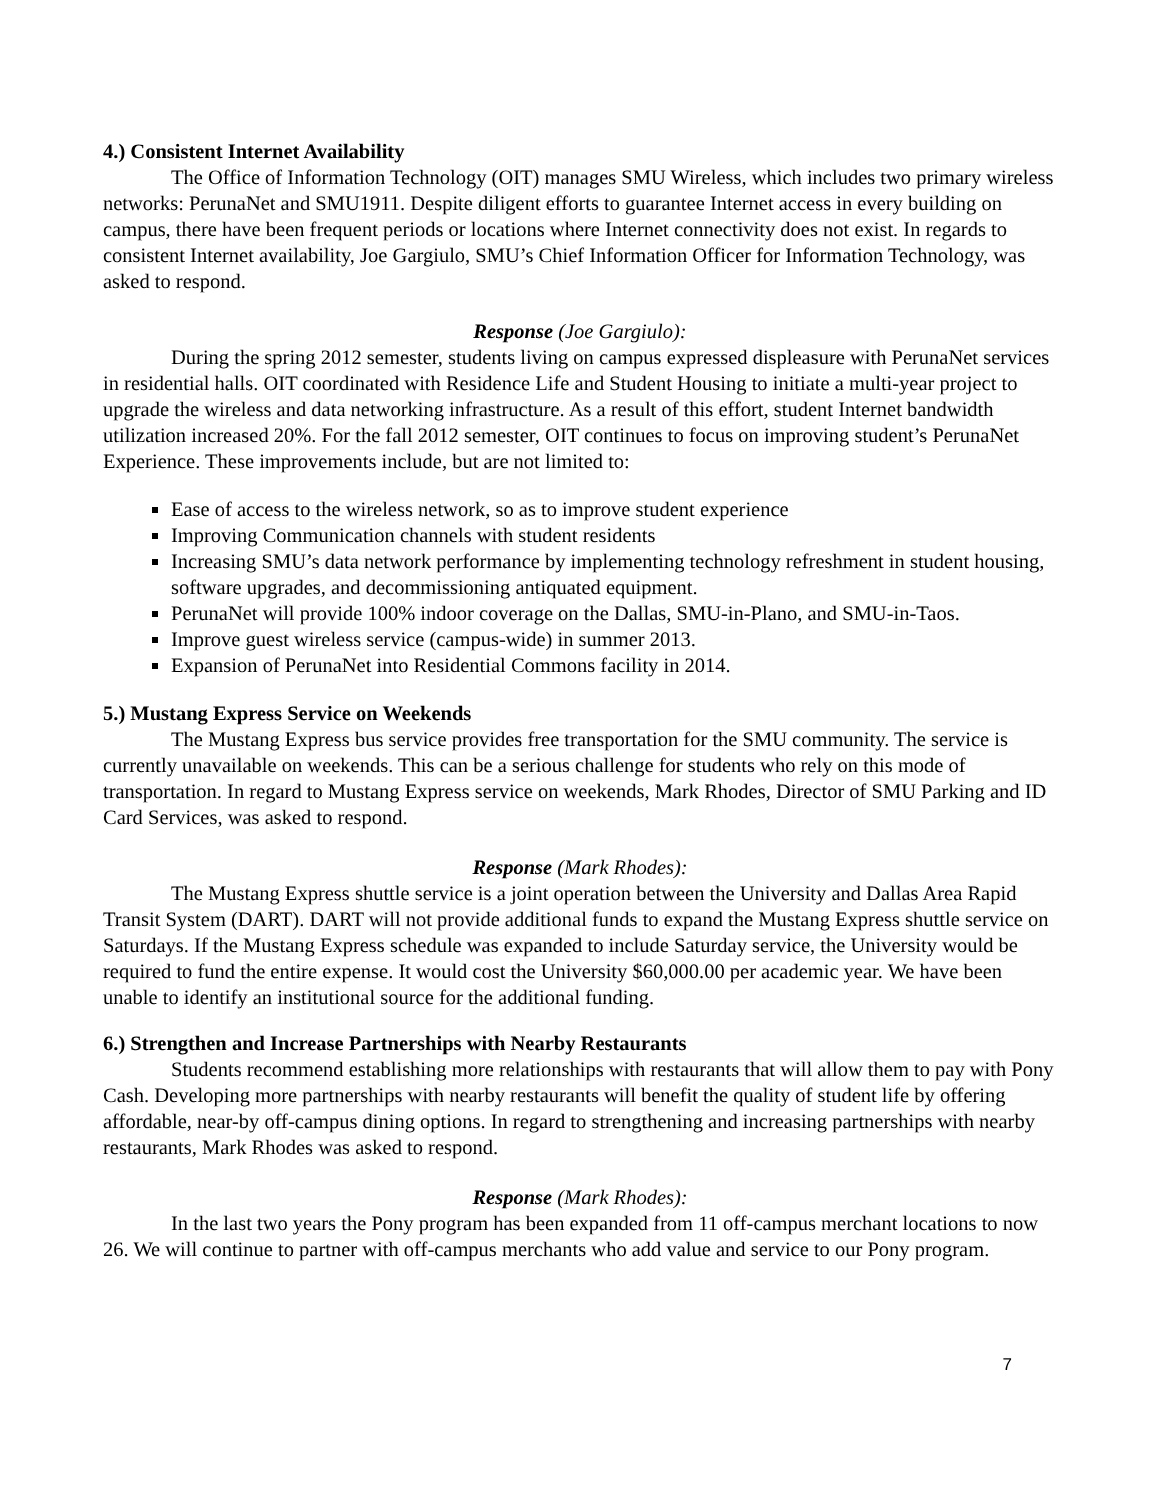4.) Consistent Internet Availability
The Office of Information Technology (OIT) manages SMU Wireless, which includes two primary wireless networks: PerunaNet and SMU1911. Despite diligent efforts to guarantee Internet access in every building on campus, there have been frequent periods or locations where Internet connectivity does not exist. In regards to consistent Internet availability, Joe Gargiulo, SMU’s Chief Information Officer for Information Technology, was asked to respond.
Response (Joe Gargiulo):
During the spring 2012 semester, students living on campus expressed displeasure with PerunaNet services in residential halls. OIT coordinated with Residence Life and Student Housing to initiate a multi-year project to upgrade the wireless and data networking infrastructure. As a result of this effort, student Internet bandwidth utilization increased 20%. For the fall 2012 semester, OIT continues to focus on improving student’s PerunaNet Experience. These improvements include, but are not limited to:
Ease of access to the wireless network, so as to improve student experience
Improving Communication channels with student residents
Increasing SMU’s data network performance by implementing technology refreshment in student housing, software upgrades, and decommissioning antiquated equipment.
PerunaNet will provide 100% indoor coverage on the Dallas, SMU-in-Plano, and SMU-in-Taos.
Improve guest wireless service (campus-wide) in summer 2013.
Expansion of PerunaNet into Residential Commons facility in 2014.
5.) Mustang Express Service on Weekends
The Mustang Express bus service provides free transportation for the SMU community. The service is currently unavailable on weekends. This can be a serious challenge for students who rely on this mode of transportation. In regard to Mustang Express service on weekends, Mark Rhodes, Director of SMU Parking and ID Card Services, was asked to respond.
Response (Mark Rhodes):
The Mustang Express shuttle service is a joint operation between the University and Dallas Area Rapid Transit System (DART). DART will not provide additional funds to expand the Mustang Express shuttle service on Saturdays. If the Mustang Express schedule was expanded to include Saturday service, the University would be required to fund the entire expense. It would cost the University $60,000.00 per academic year. We have been unable to identify an institutional source for the additional funding.
6.) Strengthen and Increase Partnerships with Nearby Restaurants
Students recommend establishing more relationships with restaurants that will allow them to pay with Pony Cash. Developing more partnerships with nearby restaurants will benefit the quality of student life by offering affordable, near-by off-campus dining options. In regard to strengthening and increasing partnerships with nearby restaurants, Mark Rhodes was asked to respond.
Response (Mark Rhodes):
In the last two years the Pony program has been expanded from 11 off-campus merchant locations to now 26. We will continue to partner with off-campus merchants who add value and service to our Pony program.
7